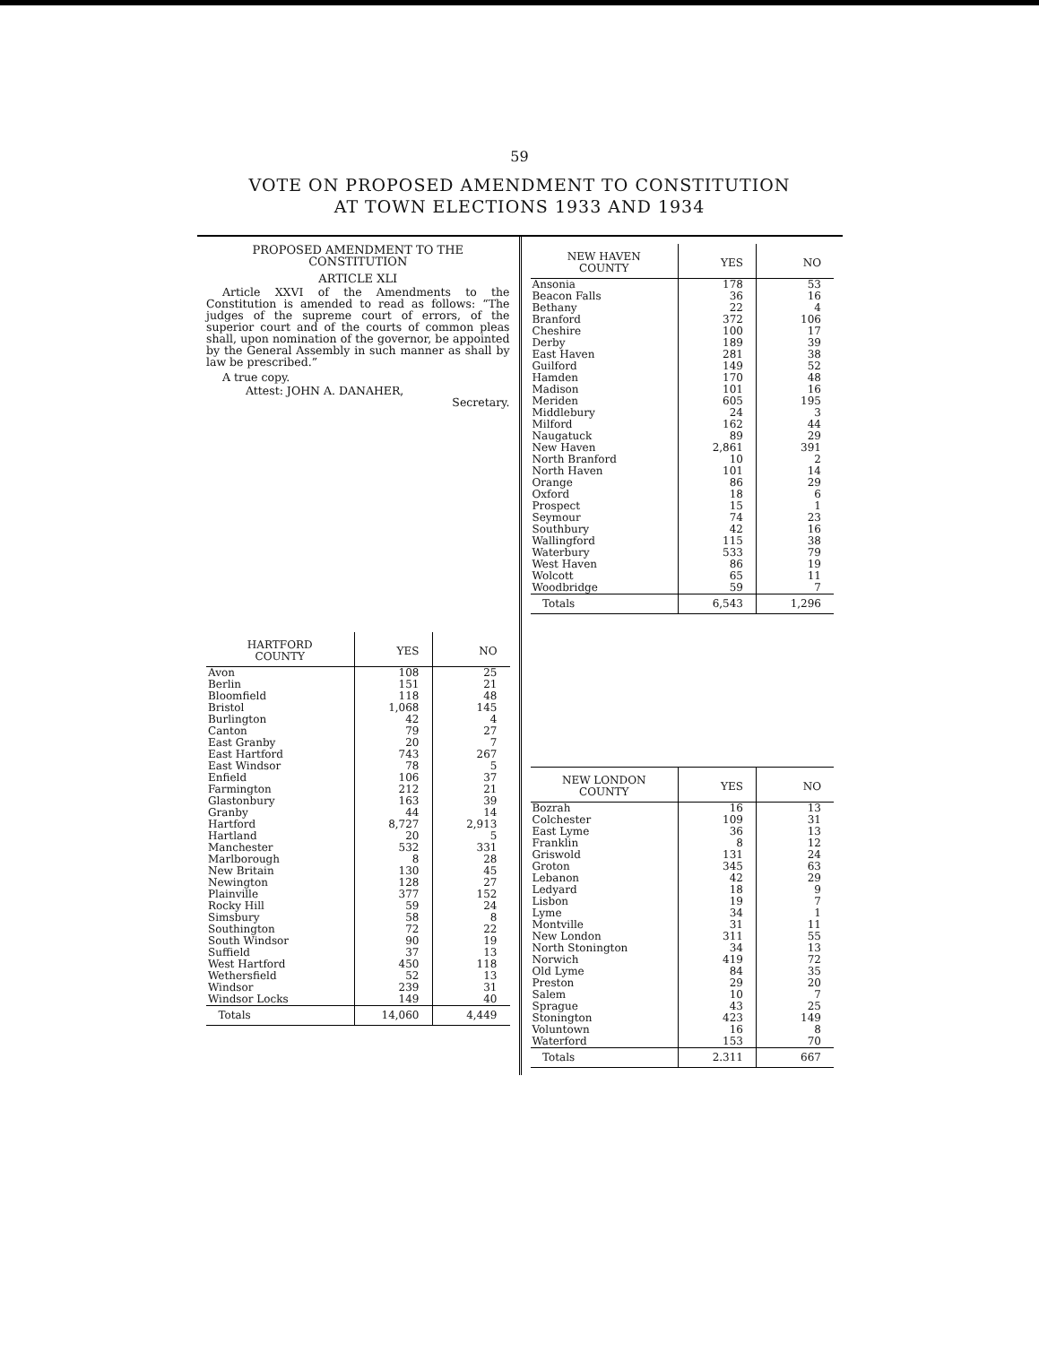59
VOTE ON PROPOSED AMENDMENT TO CONSTITUTION
AT TOWN ELECTIONS 1933 AND 1934
PROPOSED AMENDMENT TO THE CONSTITUTION
ARTICLE XLI
Article XXVI of the Amendments to the Constitution is amended to read as follows: “The judges of the supreme court of errors, of the superior court and of the courts of common pleas shall, upon nomination of the governor, be appointed by the General Assembly in such manner as shall by law be prescribed.”
A true copy.
Attest: JOHN A. DANAHER,
Secretary.
| HARTFORD COUNTY | YES | NO |
| --- | --- | --- |
| Avon | 108 | 25 |
| Berlin | 151 | 21 |
| Bloomfield | 118 | 48 |
| Bristol | 1,068 | 145 |
| Burlington | 42 | 4 |
| Canton | 79 | 27 |
| East Granby | 20 | 7 |
| East Hartford | 743 | 267 |
| East Windsor | 78 | 5 |
| Enfield | 106 | 37 |
| Farmington | 212 | 21 |
| Glastonbury | 163 | 39 |
| Granby | 44 | 14 |
| Hartford | 8,727 | 2,913 |
| Hartland | 20 | 5 |
| Manchester | 532 | 331 |
| Marlborough | 8 | 28 |
| New Britain | 130 | 45 |
| Newington | 128 | 27 |
| Plainville | 377 | 152 |
| Rocky Hill | 59 | 24 |
| Simsbury | 58 | 8 |
| Southington | 72 | 22 |
| South Windsor | 90 | 19 |
| Suffield | 37 | 13 |
| West Hartford | 450 | 118 |
| Wethersfield | 52 | 13 |
| Windsor | 239 | 31 |
| Windsor Locks | 149 | 40 |
| Totals | 14,060 | 4,449 |
| NEW HAVEN COUNTY | YES | NO |
| --- | --- | --- |
| Ansonia | 178 | 53 |
| Beacon Falls | 36 | 16 |
| Bethany | 22 | 4 |
| Branford | 372 | 106 |
| Cheshire | 100 | 17 |
| Derby | 189 | 39 |
| East Haven | 281 | 38 |
| Guilford | 149 | 52 |
| Hamden | 170 | 48 |
| Madison | 101 | 16 |
| Meriden | 605 | 195 |
| Middlebury | 24 | 3 |
| Milford | 162 | 44 |
| Naugatuck | 89 | 29 |
| New Haven | 2,861 | 391 |
| North Branford | 10 | 2 |
| North Haven | 101 | 14 |
| Orange | 86 | 29 |
| Oxford | 18 | 6 |
| Prospect | 15 | 1 |
| Seymour | 74 | 23 |
| Southbury | 42 | 16 |
| Wallingford | 115 | 38 |
| Waterbury | 533 | 79 |
| West Haven | 86 | 19 |
| Wolcott | 65 | 11 |
| Woodbridge | 59 | 7 |
| Totals | 6,543 | 1,296 |
| NEW LONDON COUNTY | YES | NO |
| --- | --- | --- |
| Bozrah | 16 | 13 |
| Colchester | 109 | 31 |
| East Lyme | 36 | 13 |
| Franklin | 8 | 12 |
| Griswold | 131 | 24 |
| Groton | 345 | 63 |
| Lebanon | 42 | 29 |
| Ledyard | 18 | 9 |
| Lisbon | 19 | 7 |
| Lyme | 34 | 1 |
| Montville | 31 | 11 |
| New London | 311 | 55 |
| North Stonington | 34 | 13 |
| Norwich | 419 | 72 |
| Old Lyme | 84 | 35 |
| Preston | 29 | 20 |
| Salem | 10 | 7 |
| Sprague | 43 | 25 |
| Stonington | 423 | 149 |
| Voluntown | 16 | 8 |
| Waterford | 153 | 70 |
| Totals | 2.311 | 667 |